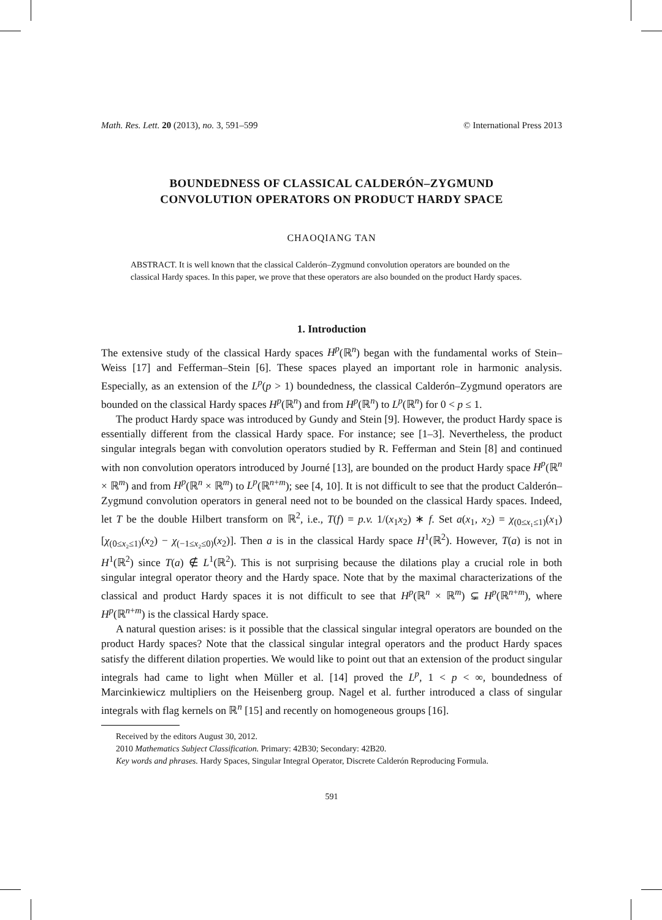Math. Res. Lett. 20 (2013), no. 3, 591–599 © International Press 2013
BOUNDEDNESS OF CLASSICAL CALDERÓN–ZYGMUND
CONVOLUTION OPERATORS ON PRODUCT HARDY SPACE
CHAOQIANG TAN
ABSTRACT. It is well known that the classical Calderón–Zygmund convolution operators are bounded on the classical Hardy spaces. In this paper, we prove that these operators are also bounded on the product Hardy spaces.
1. Introduction
The extensive study of the classical Hardy spaces H<sup>p</sup>(ℝ<sup>n</sup>) began with the fundamental works of Stein–Weiss [17] and Fefferman–Stein [6]. These spaces played an important role in harmonic analysis. Especially, as an extension of the L<sup>p</sup>(p > 1) boundedness, the classical Calderón–Zygmund operators are bounded on the classical Hardy spaces H<sup>p</sup>(ℝ<sup>n</sup>) and from H<sup>p</sup>(ℝ<sup>n</sup>) to L<sup>p</sup>(ℝ<sup>n</sup>) for 0 < p ≤ 1.
The product Hardy space was introduced by Gundy and Stein [9]. However, the product Hardy space is essentially different from the classical Hardy space. For instance; see [1–3]. Nevertheless, the product singular integrals began with convolution operators studied by R. Fefferman and Stein [8] and continued with non convolution operators introduced by Journé [13], are bounded on the product Hardy space H<sup>p</sup>(ℝ<sup>n</sup> × ℝ<sup>m</sup>) and from H<sup>p</sup>(ℝ<sup>n</sup> × ℝ<sup>m</sup>) to L<sup>p</sup>(ℝ<sup>n+m</sup>); see [4, 10]. It is not difficult to see that the product Calderón–Zygmund convolution operators in general need not to be bounded on the classical Hardy spaces. Indeed, let T be the double Hilbert transform on ℝ<sup>2</sup>, i.e., T(f) = p.v. 1/(x<sub>1</sub>x<sub>2</sub>) ∗ f. Set a(x<sub>1</sub>, x<sub>2</sub>) = χ<sub>(0≤x₁≤1)</sub>(x<sub>1</sub>)[χ<sub>(0≤x₂≤1)</sub>(x<sub>2</sub>) − χ<sub>(−1≤x₂≤0)</sub>(x<sub>2</sub>)]. Then a is in the classical Hardy space H<sup>1</sup>(ℝ<sup>2</sup>). However, T(a) is not in H<sup>1</sup>(ℝ<sup>2</sup>) since T(a) ∉ L<sup>1</sup>(ℝ<sup>2</sup>). This is not surprising because the dilations play a crucial role in both singular integral operator theory and the Hardy space. Note that by the maximal characterizations of the classical and product Hardy spaces it is not difficult to see that H<sup>p</sup>(ℝ<sup>n</sup> × ℝ<sup>m</sup>) ⊊ H<sup>p</sup>(ℝ<sup>n+m</sup>), where H<sup>p</sup>(ℝ<sup>n+m</sup>) is the classical Hardy space.
A natural question arises: is it possible that the classical singular integral operators are bounded on the product Hardy spaces? Note that the classical singular integral operators and the product Hardy spaces satisfy the different dilation properties. We would like to point out that an extension of the product singular integrals had came to light when Müller et al. [14] proved the L<sup>p</sup>, 1 < p < ∞, boundedness of Marcinkiewicz multipliers on the Heisenberg group. Nagel et al. further introduced a class of singular integrals with flag kernels on ℝ<sup>n</sup> [15] and recently on homogeneous groups [16].
Received by the editors August 30, 2012.
2010 Mathematics Subject Classification. Primary: 42B30; Secondary: 42B20.
Key words and phrases. Hardy Spaces, Singular Integral Operator, Discrete Calderón Reproducing Formula.
591